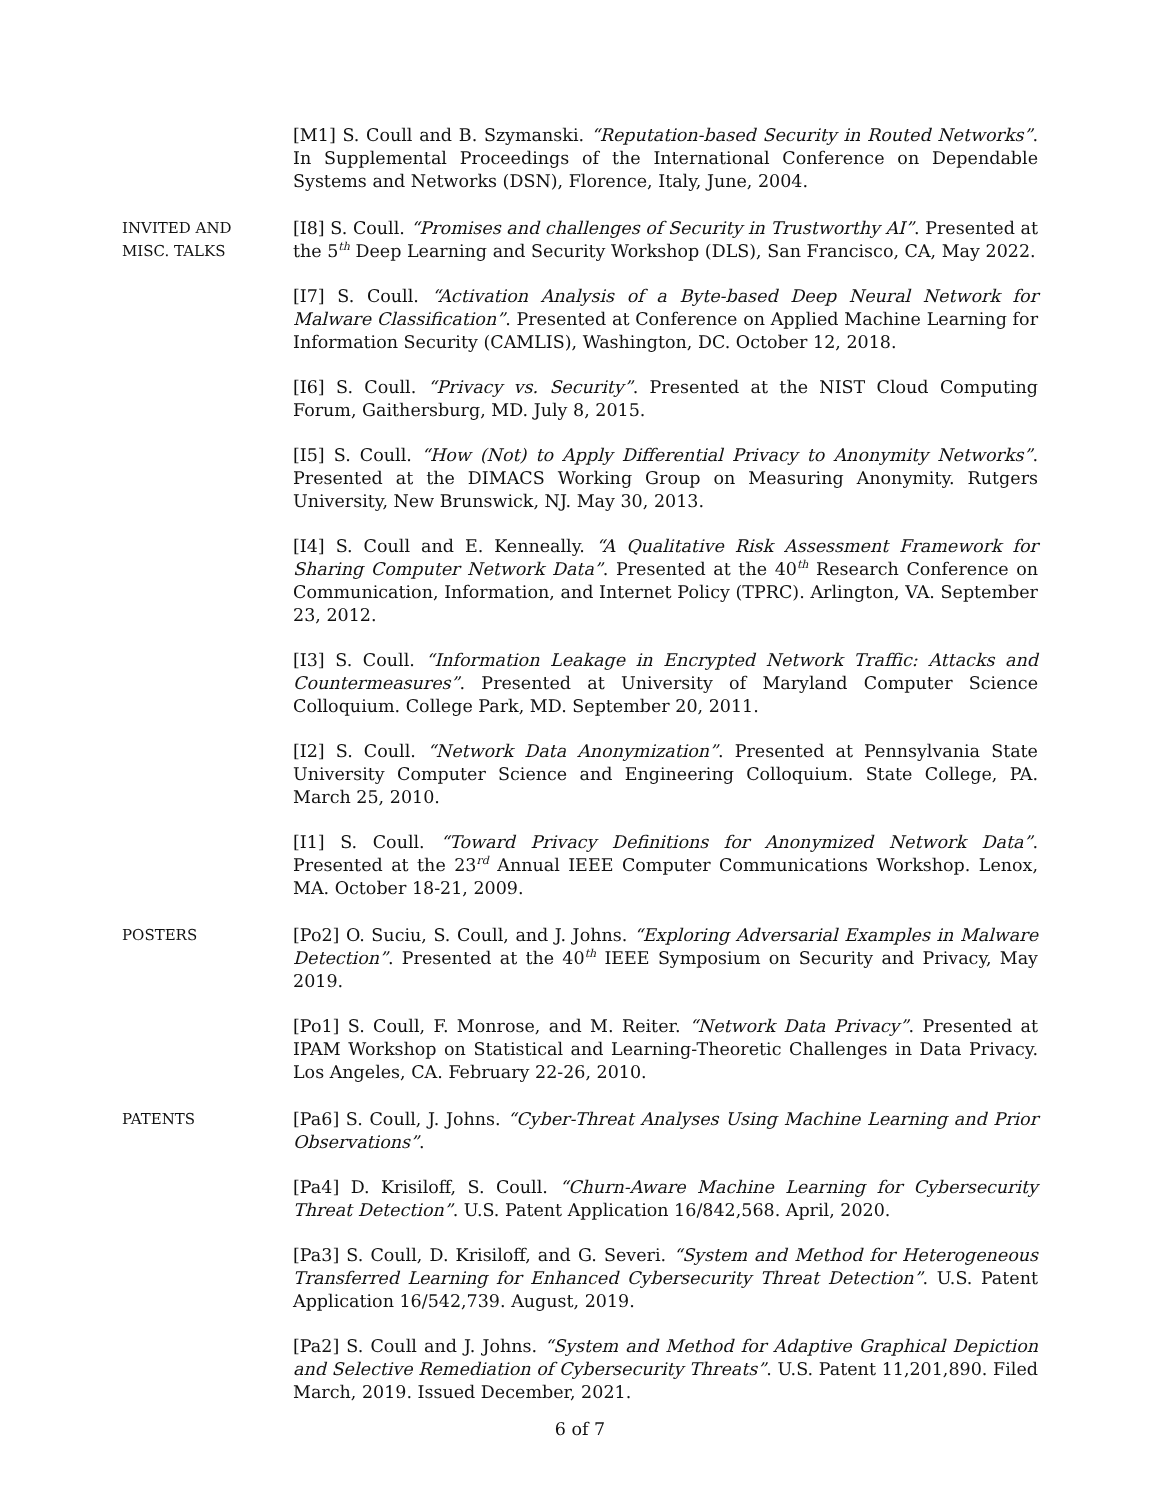[M1] S. Coull and B. Szymanski. “Reputation-based Security in Routed Networks”. In Supplemental Proceedings of the International Conference on Dependable Systems and Networks (DSN), Florence, Italy, June, 2004.
INVITED AND
MISC. TALKS
[I8] S. Coull. “Promises and challenges of Security in Trustworthy AI”. Presented at the 5<sup>th</sup> Deep Learning and Security Workshop (DLS), San Francisco, CA, May 2022.
[I7] S. Coull. “Activation Analysis of a Byte-based Deep Neural Network for Malware Classification”. Presented at Conference on Applied Machine Learning for Information Security (CAMLIS), Washington, DC. October 12, 2018.
[I6] S. Coull. “Privacy vs. Security”. Presented at the NIST Cloud Computing Forum, Gaithersburg, MD. July 8, 2015.
[I5] S. Coull. “How (Not) to Apply Differential Privacy to Anonymity Networks”. Presented at the DIMACS Working Group on Measuring Anonymity. Rutgers University, New Brunswick, NJ. May 30, 2013.
[I4] S. Coull and E. Kenneally. “A Qualitative Risk Assessment Framework for Sharing Computer Network Data”. Presented at the 40<sup>th</sup> Research Conference on Communication, Information, and Internet Policy (TPRC). Arlington, VA. September 23, 2012.
[I3] S. Coull. “Information Leakage in Encrypted Network Traffic: Attacks and Countermeasures”. Presented at University of Maryland Computer Science Colloquium. College Park, MD. September 20, 2011.
[I2] S. Coull. “Network Data Anonymization”. Presented at Pennsylvania State University Computer Science and Engineering Colloquium. State College, PA. March 25, 2010.
[I1] S. Coull. “Toward Privacy Definitions for Anonymized Network Data”. Presented at the 23<sup>rd</sup> Annual IEEE Computer Communications Workshop. Lenox, MA. October 18-21, 2009.
POSTERS
[Po2] O. Suciu, S. Coull, and J. Johns. “Exploring Adversarial Examples in Malware Detection”. Presented at the 40<sup>th</sup> IEEE Symposium on Security and Privacy, May 2019.
[Po1] S. Coull, F. Monrose, and M. Reiter. “Network Data Privacy”. Presented at IPAM Workshop on Statistical and Learning-Theoretic Challenges in Data Privacy. Los Angeles, CA. February 22-26, 2010.
PATENTS
[Pa6] S. Coull, J. Johns. “Cyber-Threat Analyses Using Machine Learning and Prior Observations”.
[Pa4] D. Krisiloff, S. Coull. “Churn-Aware Machine Learning for Cybersecurity Threat Detection”. U.S. Patent Application 16/842,568. April, 2020.
[Pa3] S. Coull, D. Krisiloff, and G. Severi. “System and Method for Heterogeneous Transferred Learning for Enhanced Cybersecurity Threat Detection”. U.S. Patent Application 16/542,739. August, 2019.
[Pa2] S. Coull and J. Johns. “System and Method for Adaptive Graphical Depiction and Selective Remediation of Cybersecurity Threats”. U.S. Patent 11,201,890. Filed March, 2019. Issued December, 2021.
6 of 7